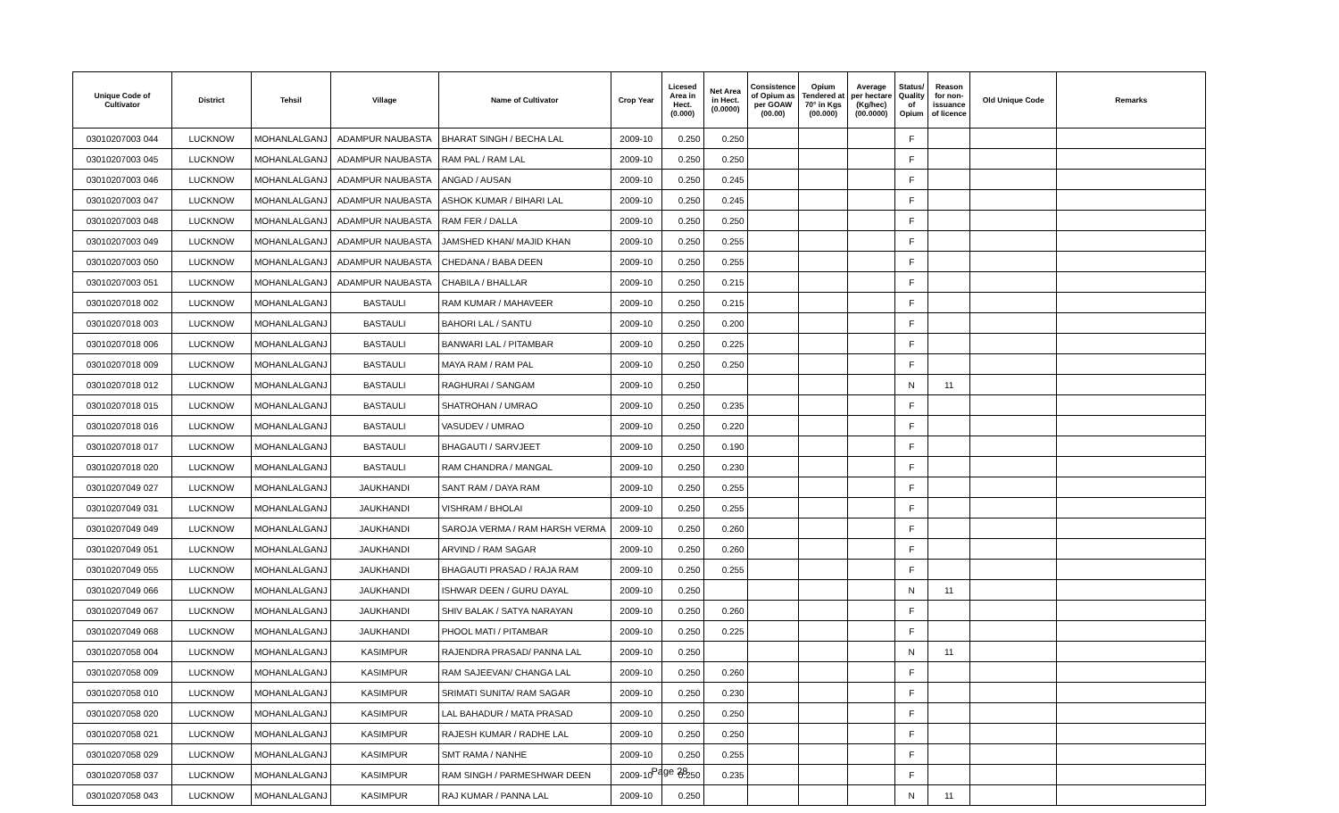| Unique Code of Cultivator | District | Tehsil | Village | Name of Cultivator | Crop Year | Licesed Area in Hect. (0.000) | Net Area in Hect. (0.0000) | Consistence of Opium as per GOAW (00.00) | Opium Tendered at 70° in Kgs (00.000) | Average per hectare (Kg/hec) (00.0000) | Status/ Quality of Opium | Reason for non-issuance of licence | Old Unique Code | Remarks |
| --- | --- | --- | --- | --- | --- | --- | --- | --- | --- | --- | --- | --- | --- | --- |
| 03010207003 044 | LUCKNOW | MOHANLALGANJ | ADAMPUR NAUBASTA | BHARAT SINGH / BECHA LAL | 2009-10 | 0.250 | 0.250 | | | | F | | | |
| 03010207003 045 | LUCKNOW | MOHANLALGANJ | ADAMPUR NAUBASTA | RAM PAL / RAM LAL | 2009-10 | 0.250 | 0.250 | | | | F | | | |
| 03010207003 046 | LUCKNOW | MOHANLALGANJ | ADAMPUR NAUBASTA | ANGAD / AUSAN | 2009-10 | 0.250 | 0.245 | | | | F | | | |
| 03010207003 047 | LUCKNOW | MOHANLALGANJ | ADAMPUR NAUBASTA | ASHOK KUMAR / BIHARI LAL | 2009-10 | 0.250 | 0.245 | | | | F | | | |
| 03010207003 048 | LUCKNOW | MOHANLALGANJ | ADAMPUR NAUBASTA | RAM FER / DALLA | 2009-10 | 0.250 | 0.250 | | | | F | | | |
| 03010207003 049 | LUCKNOW | MOHANLALGANJ | ADAMPUR NAUBASTA | JAMSHED KHAN/ MAJID KHAN | 2009-10 | 0.250 | 0.255 | | | | F | | | |
| 03010207003 050 | LUCKNOW | MOHANLALGANJ | ADAMPUR NAUBASTA | CHEDANA / BABA DEEN | 2009-10 | 0.250 | 0.255 | | | | F | | | |
| 03010207003 051 | LUCKNOW | MOHANLALGANJ | ADAMPUR NAUBASTA | CHABILA / BHALLAR | 2009-10 | 0.250 | 0.215 | | | | F | | | |
| 03010207018 002 | LUCKNOW | MOHANLALGANJ | BASTAULI | RAM KUMAR / MAHAVEER | 2009-10 | 0.250 | 0.215 | | | | F | | | |
| 03010207018 003 | LUCKNOW | MOHANLALGANJ | BASTAULI | BAHORI LAL / SANTU | 2009-10 | 0.250 | 0.200 | | | | F | | | |
| 03010207018 006 | LUCKNOW | MOHANLALGANJ | BASTAULI | BANWARI LAL / PITAMBAR | 2009-10 | 0.250 | 0.225 | | | | F | | | |
| 03010207018 009 | LUCKNOW | MOHANLALGANJ | BASTAULI | MAYA RAM / RAM PAL | 2009-10 | 0.250 | 0.250 | | | | F | | | |
| 03010207018 012 | LUCKNOW | MOHANLALGANJ | BASTAULI | RAGHURAI / SANGAM | 2009-10 | 0.250 | | | | | N | 11 | | |
| 03010207018 015 | LUCKNOW | MOHANLALGANJ | BASTAULI | SHATROHAN / UMRAO | 2009-10 | 0.250 | 0.235 | | | | F | | | |
| 03010207018 016 | LUCKNOW | MOHANLALGANJ | BASTAULI | VASUDEV / UMRAO | 2009-10 | 0.250 | 0.220 | | | | F | | | |
| 03010207018 017 | LUCKNOW | MOHANLALGANJ | BASTAULI | BHAGAUTI / SARVJEET | 2009-10 | 0.250 | 0.190 | | | | F | | | |
| 03010207018 020 | LUCKNOW | MOHANLALGANJ | BASTAULI | RAM CHANDRA / MANGAL | 2009-10 | 0.250 | 0.230 | | | | F | | | |
| 03010207049 027 | LUCKNOW | MOHANLALGANJ | JAUKHANDI | SANT RAM / DAYA RAM | 2009-10 | 0.250 | 0.255 | | | | F | | | |
| 03010207049 031 | LUCKNOW | MOHANLALGANJ | JAUKHANDI | VISHRAM / BHOLAI | 2009-10 | 0.250 | 0.255 | | | | F | | | |
| 03010207049 049 | LUCKNOW | MOHANLALGANJ | JAUKHANDI | SAROJA VERMA / RAM HARSH VERMA | 2009-10 | 0.250 | 0.260 | | | | F | | | |
| 03010207049 051 | LUCKNOW | MOHANLALGANJ | JAUKHANDI | ARVIND / RAM SAGAR | 2009-10 | 0.250 | 0.260 | | | | F | | | |
| 03010207049 055 | LUCKNOW | MOHANLALGANJ | JAUKHANDI | BHAGAUTI PRASAD / RAJA RAM | 2009-10 | 0.250 | 0.255 | | | | F | | | |
| 03010207049 066 | LUCKNOW | MOHANLALGANJ | JAUKHANDI | ISHWAR DEEN / GURU DAYAL | 2009-10 | 0.250 | | | | | N | 11 | | |
| 03010207049 067 | LUCKNOW | MOHANLALGANJ | JAUKHANDI | SHIV BALAK / SATYA NARAYAN | 2009-10 | 0.250 | 0.260 | | | | F | | | |
| 03010207049 068 | LUCKNOW | MOHANLALGANJ | JAUKHANDI | PHOOL MATI / PITAMBAR | 2009-10 | 0.250 | 0.225 | | | | F | | | |
| 03010207058 004 | LUCKNOW | MOHANLALGANJ | KASIMPUR | RAJENDRA PRASAD/ PANNA LAL | 2009-10 | 0.250 | | | | | N | 11 | | |
| 03010207058 009 | LUCKNOW | MOHANLALGANJ | KASIMPUR | RAM SAJEEVAN/ CHANGA LAL | 2009-10 | 0.250 | 0.260 | | | | F | | | |
| 03010207058 010 | LUCKNOW | MOHANLALGANJ | KASIMPUR | SRIMATI SUNITA/ RAM SAGAR | 2009-10 | 0.250 | 0.230 | | | | F | | | |
| 03010207058 020 | LUCKNOW | MOHANLALGANJ | KASIMPUR | LAL BAHADUR / MATA PRASAD | 2009-10 | 0.250 | 0.250 | | | | F | | | |
| 03010207058 021 | LUCKNOW | MOHANLALGANJ | KASIMPUR | RAJESH KUMAR / RADHE LAL | 2009-10 | 0.250 | 0.250 | | | | F | | | |
| 03010207058 029 | LUCKNOW | MOHANLALGANJ | KASIMPUR | SMT RAMA / NANHE | 2009-10 | 0.250 | 0.255 | | | | F | | | |
| 03010207058 037 | LUCKNOW | MOHANLALGANJ | KASIMPUR | RAM SINGH / PARMESHWAR DEEN | 2009-10 | 0.250 | 0.235 | | | | F | | | |
| 03010207058 043 | LUCKNOW | MOHANLALGANJ | KASIMPUR | RAJ KUMAR / PANNA LAL | 2009-10 | 0.250 | | | | | N | 11 | | |
Page 28